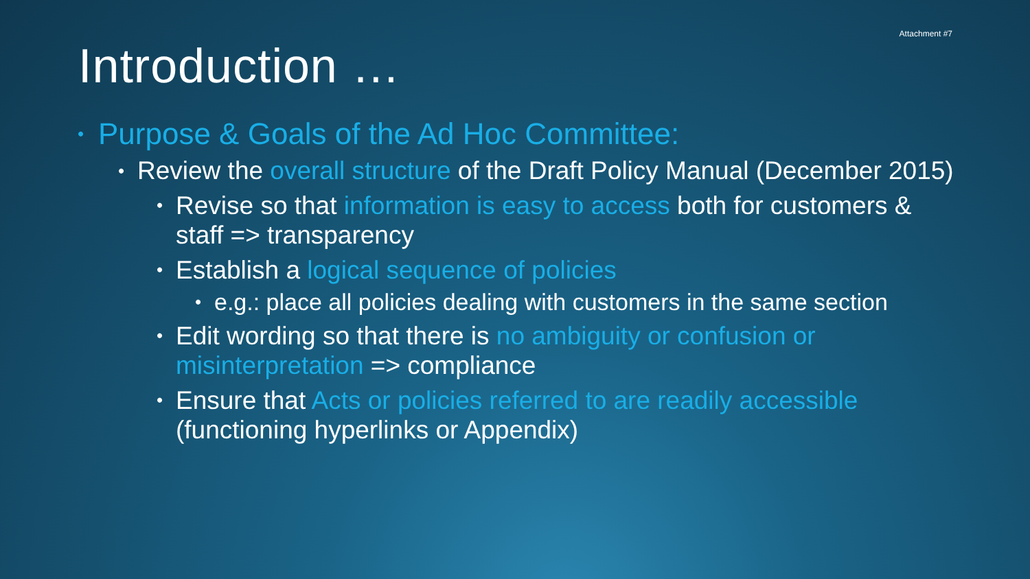Attachment #7
Introduction …
• Purpose & Goals of the Ad Hoc Committee:
• Review the overall structure of the Draft Policy Manual (December 2015)
• Revise so that information is easy to access both for customers & staff => transparency
• Establish a logical sequence of policies
• e.g.: place all policies dealing with customers in the same section
• Edit wording so that there is no ambiguity or confusion or misinterpretation => compliance
• Ensure that Acts or policies referred to are readily accessible (functioning hyperlinks or Appendix)